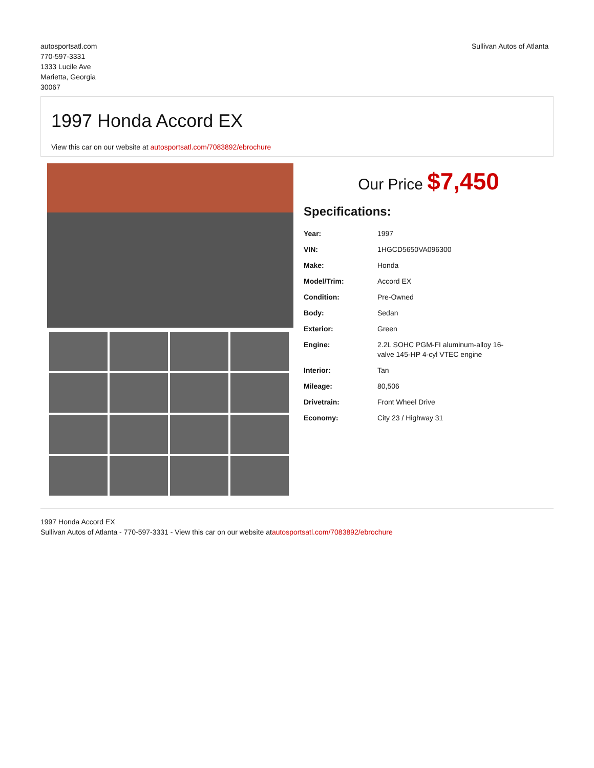autosportsatl.com
770-597-3331
1333 Lucile Ave
Marietta, Georgia
30067
Sullivan Autos of Atlanta
1997 Honda Accord EX
View this car on our website at autosportsatl.com/7083892/ebrochure
Our Price $7,450
Specifications:
| Year: | 1997 |
| VIN: | 1HGCD5650VA096300 |
| Make: | Honda |
| Model/Trim: | Accord EX |
| Condition: | Pre-Owned |
| Body: | Sedan |
| Exterior: | Green |
| Engine: | 2.2L SOHC PGM-FI aluminum-alloy 16- valve 145-HP 4-cyl VTEC engine |
| Interior: | Tan |
| Mileage: | 80,506 |
| Drivetrain: | Front Wheel Drive |
| Economy: | City 23 / Highway 31 |
1997 Honda Accord EX
Sullivan Autos of Atlanta - 770-597-3331 - View this car on our website atautosportsatl.com/7083892/ebrochure